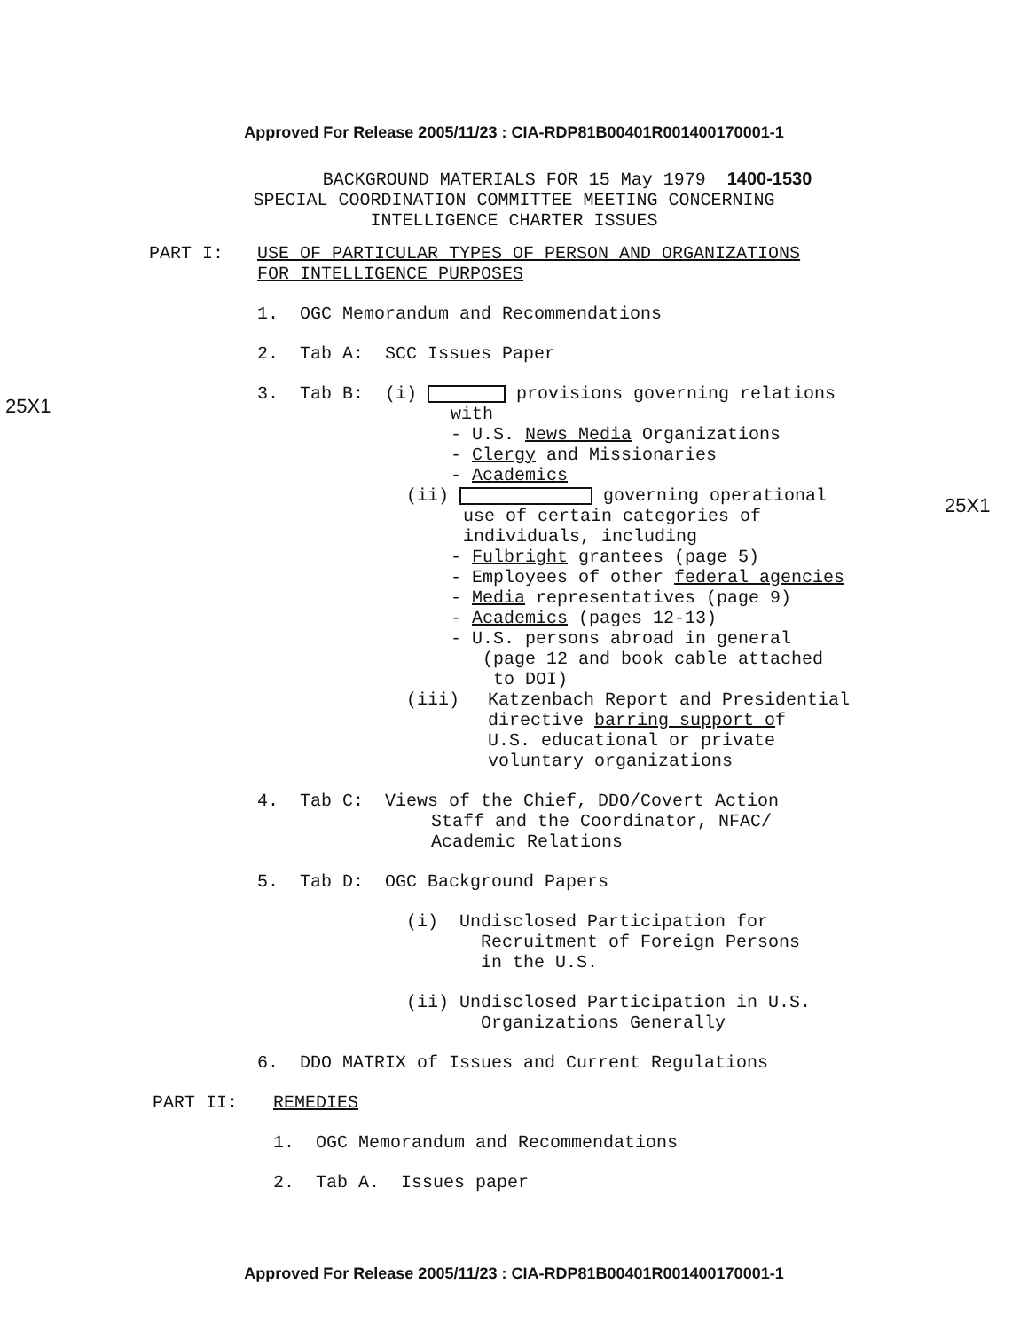Approved For Release 2005/11/23 : CIA-RDP81B00401R001400170001-1
25X1
25X1
BACKGROUND MATERIALS FOR 15 May 1979 1400-1530
SPECIAL COORDINATION COMMITTEE MEETING CONCERNING
INTELLIGENCE CHARTER ISSUES
PART I: USE OF PARTICULAR TYPES OF PERSON AND ORGANIZATIONS
FOR INTELLIGENCE PURPOSES
1. OGC Memorandum and Recommendations
2. Tab A: SCC Issues Paper
3. Tab B: (i) provisions governing relations
with
- U.S. News Media Organizations
- Clergy and Missionaries
- Academics
(ii) governing operational
use of certain categories of
individuals, including
- Fulbright grantees (page 5)
- Employees of other federal agencies
- Media representatives (page 9)
- Academics (pages 12-13)
- U.S. persons abroad in general
(page 12 and book cable attached
to DOI)
(iii) Katzenbach Report and Presidential
directive barring support of
U.S. educational or private
voluntary organizations
4. Tab C: Views of the Chief, DDO/Covert Action
Staff and the Coordinator, NFAC/
Academic Relations
5. Tab D: OGC Background Papers
(i) Undisclosed Participation for
Recruitment of Foreign Persons
in the U.S.
(ii) Undisclosed Participation in U.S.
Organizations Generally
6. DDO MATRIX of Issues and Current Regulations
PART II: REMEDIES
1. OGC Memorandum and Recommendations
2. Tab A. Issues paper
Approved For Release 2005/11/23 : CIA-RDP81B00401R001400170001-1